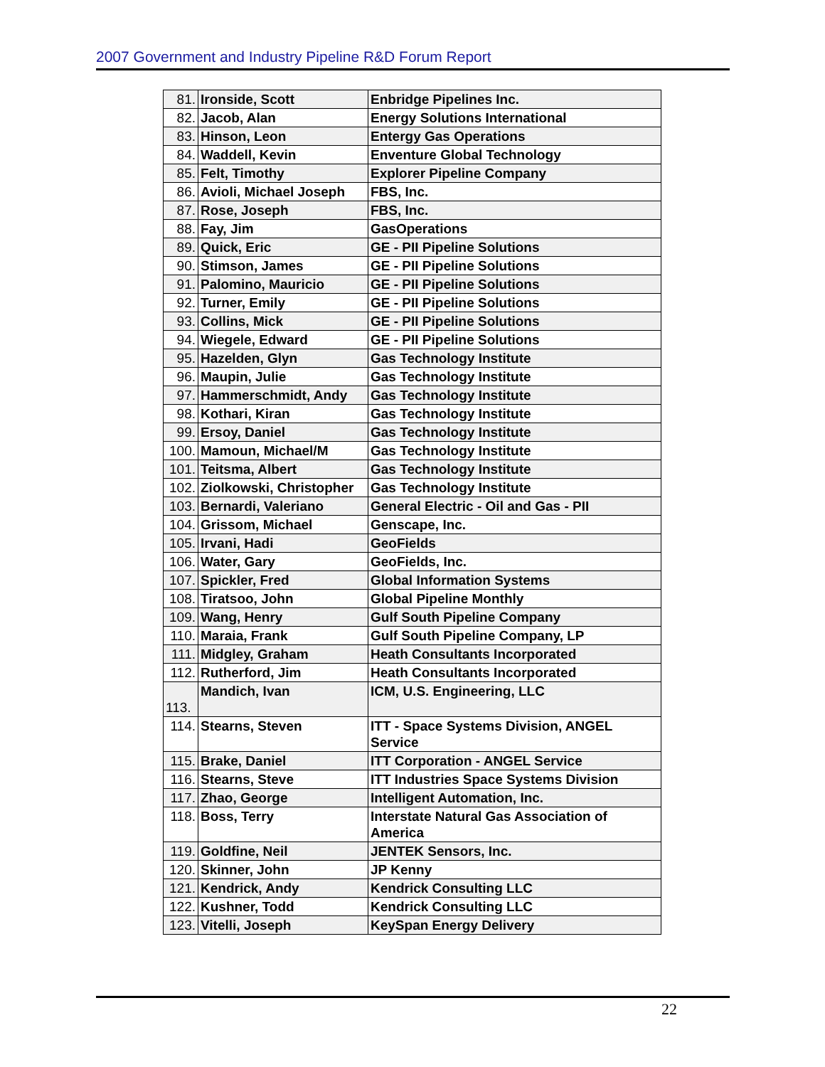2007 Government and Industry Pipeline R&D Forum Report
| 81. | Ironside, Scott | Enbridge Pipelines Inc. |
| 82. | Jacob, Alan | Energy Solutions International |
| 83. | Hinson, Leon | Entergy Gas Operations |
| 84. | Waddell, Kevin | Enventure Global Technology |
| 85. | Felt, Timothy | Explorer Pipeline Company |
| 86. | Avioli, Michael Joseph | FBS, Inc. |
| 87. | Rose, Joseph | FBS, Inc. |
| 88. | Fay, Jim | GasOperations |
| 89. | Quick, Eric | GE - PII Pipeline Solutions |
| 90. | Stimson, James | GE - PII Pipeline Solutions |
| 91. | Palomino, Mauricio | GE - PII Pipeline Solutions |
| 92. | Turner, Emily | GE - PII Pipeline Solutions |
| 93. | Collins, Mick | GE - PII Pipeline Solutions |
| 94. | Wiegele, Edward | GE - PII Pipeline Solutions |
| 95. | Hazelden, Glyn | Gas Technology Institute |
| 96. | Maupin, Julie | Gas Technology Institute |
| 97. | Hammerschmidt, Andy | Gas Technology Institute |
| 98. | Kothari, Kiran | Gas Technology Institute |
| 99. | Ersoy, Daniel | Gas Technology Institute |
| 100. | Mamoun, Michael/M | Gas Technology Institute |
| 101. | Teitsma, Albert | Gas Technology Institute |
| 102. | Ziolkowski, Christopher | Gas Technology Institute |
| 103. | Bernardi, Valeriano | General Electric - Oil and Gas - PII |
| 104. | Grissom, Michael | Genscape, Inc. |
| 105. | Irvani, Hadi | GeoFields |
| 106. | Water, Gary | GeoFields, Inc. |
| 107. | Spickler, Fred | Global Information Systems |
| 108. | Tiratsoo, John | Global Pipeline Monthly |
| 109. | Wang, Henry | Gulf South Pipeline Company |
| 110. | Maraia, Frank | Gulf South Pipeline Company, LP |
| 111. | Midgley, Graham | Heath Consultants Incorporated |
| 112. | Rutherford, Jim | Heath Consultants Incorporated |
| 113. | Mandich, Ivan | ICM, U.S. Engineering, LLC |
| 114. | Stearns, Steven | ITT - Space Systems Division, ANGEL Service |
| 115. | Brake, Daniel | ITT Corporation - ANGEL Service |
| 116. | Stearns, Steve | ITT Industries Space Systems Division |
| 117. | Zhao, George | Intelligent Automation, Inc. |
| 118. | Boss, Terry | Interstate Natural Gas Association of America |
| 119. | Goldfine, Neil | JENTEK Sensors, Inc. |
| 120. | Skinner, John | JP Kenny |
| 121. | Kendrick, Andy | Kendrick Consulting LLC |
| 122. | Kushner, Todd | Kendrick Consulting LLC |
| 123. | Vitelli, Joseph | KeySpan Energy Delivery |
22